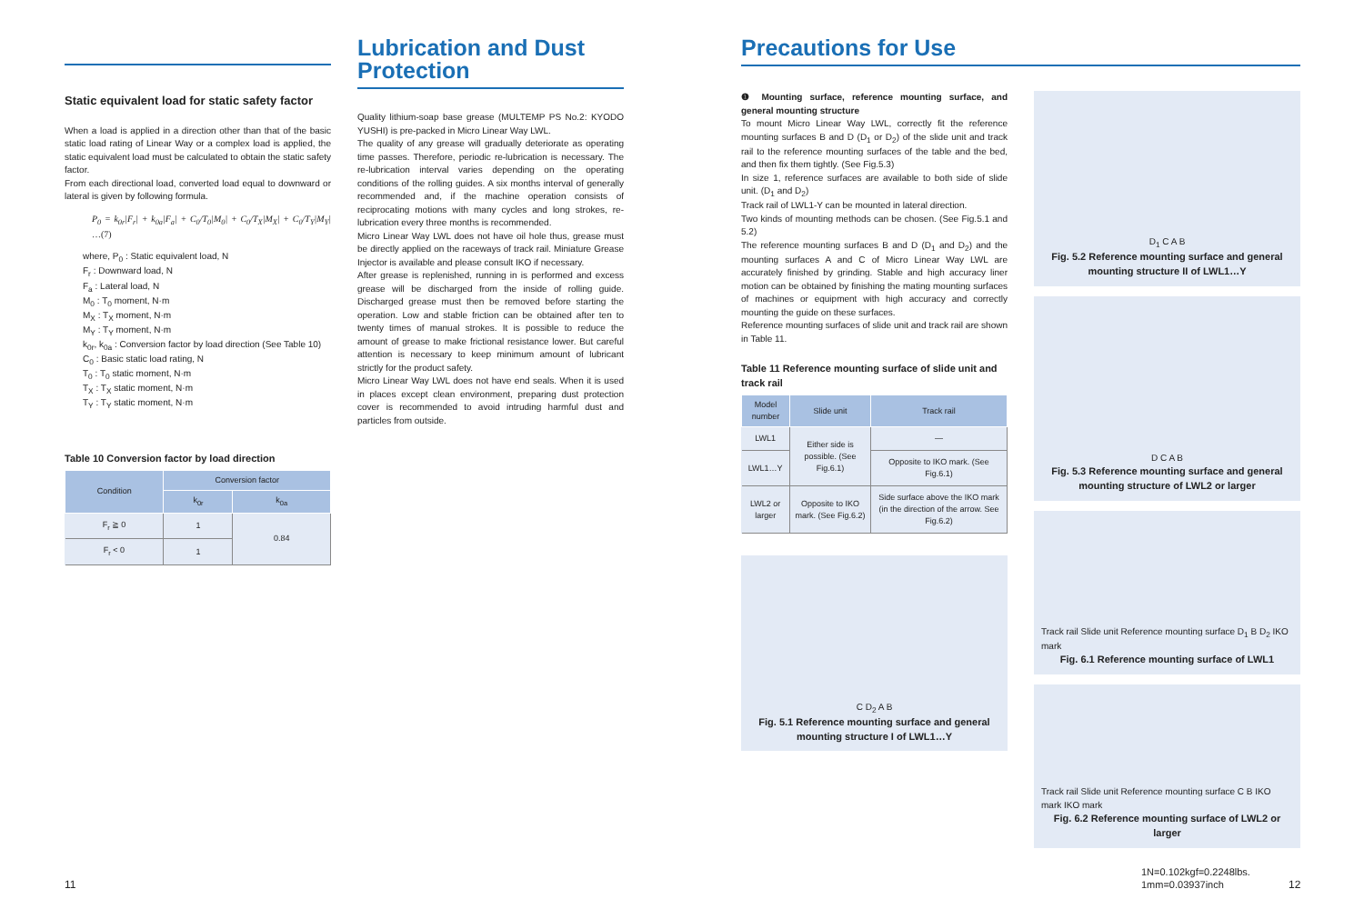Static equivalent load for static safety factor
When a load is applied in a direction other than that of the basic static load rating of Linear Way or a complex load is applied, the static equivalent load must be calculated to obtain the static safety factor.
From each directional load, converted load equal to downward or lateral is given by following formula.
P<sub>0</sub> = k<sub>0r</sub>|F<sub>r</sub>| + k<sub>0a</sub>|F<sub>a</sub>| + C<sub>0</sub>/T<sub>0</sub>|M<sub>0</sub>| + C<sub>0</sub>/T<sub>X</sub>|M<sub>X</sub>| + C<sub>0</sub>/T<sub>Y</sub>|M<sub>Y</sub>| …(7)
where, P<sub>0</sub> : Static equivalent load, N
F<sub>r</sub> : Downward load, N
F<sub>a</sub> : Lateral load, N
M<sub>0</sub> : T<sub>0</sub> moment, N·m
M<sub>X</sub> : T<sub>X</sub> moment, N·m
M<sub>Y</sub> : T<sub>Y</sub> moment, N·m
k<sub>0r</sub>, k<sub>0a</sub> : Conversion factor by load direction (See Table 10)
C<sub>0</sub> : Basic static load rating, N
T<sub>0</sub> : T<sub>0</sub> static moment, N·m
T<sub>X</sub> : T<sub>X</sub> static moment, N·m
T<sub>Y</sub> : T<sub>Y</sub> static moment, N·m
Table 10 Conversion factor by load direction
| Condition | Conversion factor | |
| --- | --- | --- |
| | k<sub>0r</sub> | k<sub>0a</sub> |
| F<sub>r</sub> ≧ 0 | 1 | 0.84 |
| F<sub>r</sub> < 0 | 1 | |
Lubrication and Dust Protection
Quality lithium-soap base grease (MULTEMP PS No.2: KYODO YUSHI) is pre-packed in Micro Linear Way LWL.
The quality of any grease will gradually deteriorate as operating time passes. Therefore, periodic re-lubrication is necessary. The re-lubrication interval varies depending on the operating conditions of the rolling guides. A six months interval of generally recommended and, if the machine operation consists of reciprocating motions with many cycles and long strokes, re-lubrication every three months is recommended.
Micro Linear Way LWL does not have oil hole thus, grease must be directly applied on the raceways of track rail. Miniature Grease Injector is available and please consult IKO if necessary.
After grease is replenished, running in is performed and excess grease will be discharged from the inside of rolling guide. Discharged grease must then be removed before starting the operation. Low and stable friction can be obtained after ten to twenty times of manual strokes. It is possible to reduce the amount of grease to make frictional resistance lower. But careful attention is necessary to keep minimum amount of lubricant strictly for the product safety.
Micro Linear Way LWL does not have end seals. When it is used in places except clean environment, preparing dust protection cover is recommended to avoid intruding harmful dust and particles from outside.
Precautions for Use
❶ Mounting surface, reference mounting surface, and general mounting structure
To mount Micro Linear Way LWL, correctly fit the reference mounting surfaces B and D (D<sub>1</sub> or D<sub>2</sub>) of the slide unit and track rail to the reference mounting surfaces of the table and the bed, and then fix them tightly. (See Fig.5.3)
In size 1, reference surfaces are available to both side of slide unit. (D<sub>1</sub> and D<sub>2</sub>)
Track rail of LWL1-Y can be mounted in lateral direction.
Two kinds of mounting methods can be chosen. (See Fig.5.1 and 5.2)
The reference mounting surfaces B and D (D<sub>1</sub> and D<sub>2</sub>) and the mounting surfaces A and C of Micro Linear Way LWL are accurately finished by grinding. Stable and high accuracy liner motion can be obtained by finishing the mating mounting surfaces of machines or equipment with high accuracy and correctly mounting the guide on these surfaces.
Reference mounting surfaces of slide unit and track rail are shown in Table 11.
Table 11 Reference mounting surface of slide unit and track rail
| Model number | Slide unit | Track rail |
| --- | --- | --- |
| LWL1 | Either side is possible. (See Fig.6.1) | — |
| LWL1…Y | | Opposite to IKO mark. (See Fig.6.1) |
| LWL2 or larger | Opposite to IKO mark. (See Fig.6.2) | Side surface above the IKO mark (in the direction of the arrow. See Fig.6.2) |
C D<sub>2</sub> A B
Fig. 5.1 Reference mounting surface and general mounting structure I of LWL1…Y
D<sub>1</sub> C A B
Fig. 5.2 Reference mounting surface and general mounting structure II of LWL1…Y
D C A B
Fig. 5.3 Reference mounting surface and general mounting structure of LWL2 or larger
Track rail Slide unit Reference mounting surface D<sub>1</sub> B D<sub>2</sub> IKO mark
Fig. 6.1 Reference mounting surface of LWL1
Track rail Slide unit Reference mounting surface C B IKO mark IKO mark
Fig. 6.2 Reference mounting surface of LWL2 or larger
11
1N=0.102kgf=0.2248lbs.
1mm=0.03937inch
12